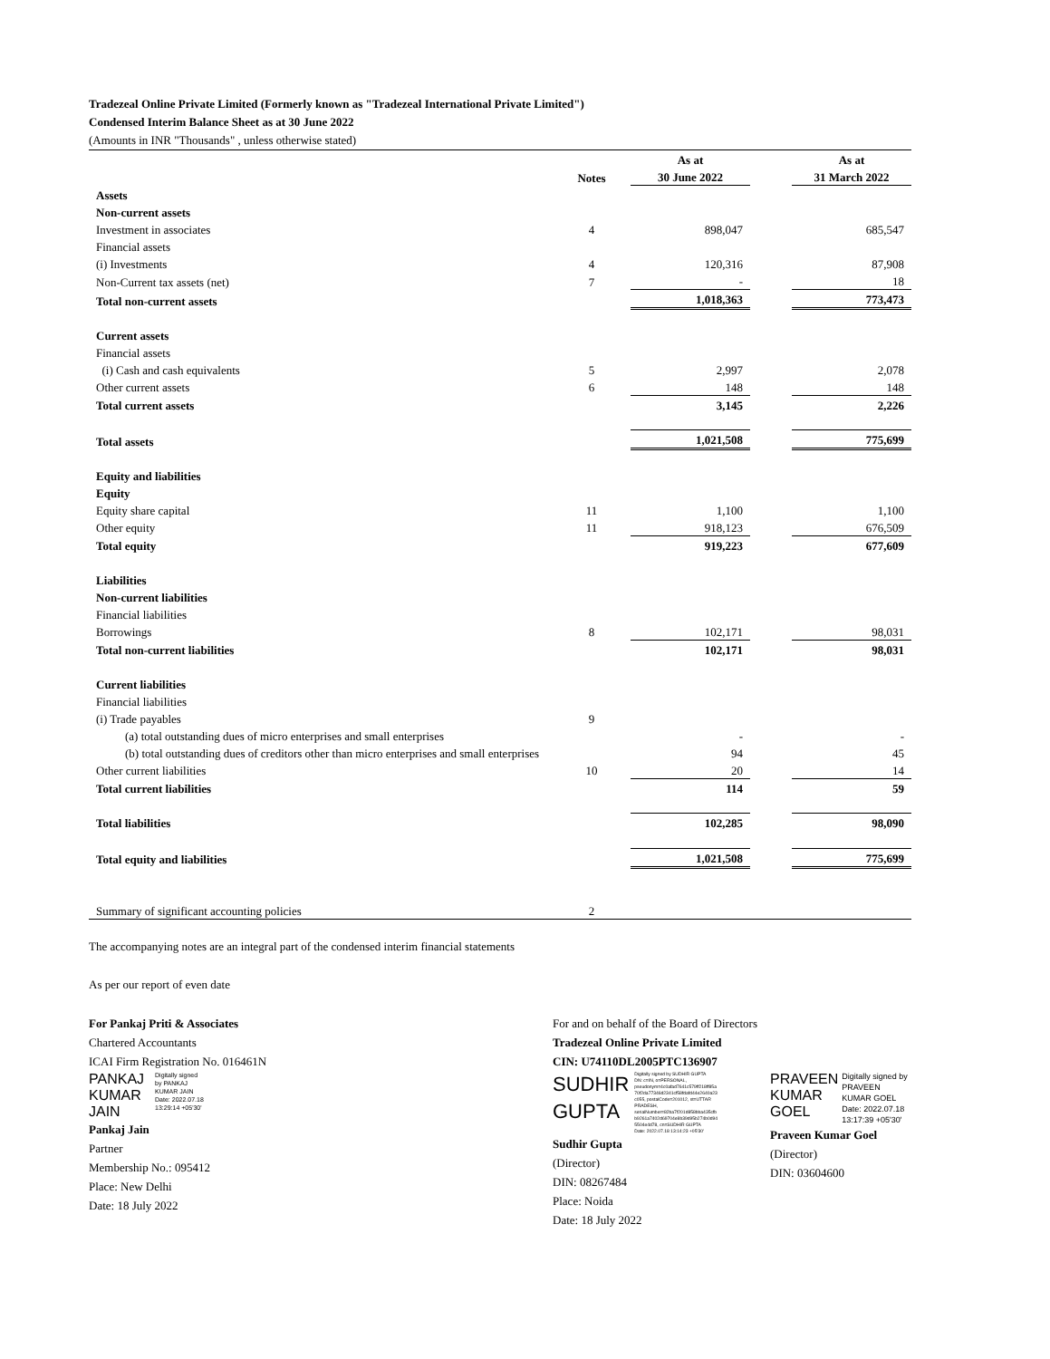Tradezeal Online Private Limited (Formerly known as "Tradezeal International Private Limited")
Condensed Interim Balance Sheet as at 30 June 2022
(Amounts in INR "Thousands" , unless otherwise stated)
| | | As at | | As at |
| --- | --- | --- | --- | --- |
| | Notes | 30 June 2022 | | 31 March 2022 |
| Assets | | | | |
| Non-current assets | | | | |
| Investment in associates | 4 | 898,047 | | 685,547 |
| Financial assets | | | | |
| (i) Investments | 4 | 120,316 | | 87,908 |
| Non-Current tax assets (net) | 7 | - | | 18 |
| Total non-current assets | | 1,018,363 | | 773,473 |
| Current assets | | | | |
| Financial assets | | | | |
| (i) Cash and cash equivalents | 5 | 2,997 | | 2,078 |
| Other current assets | 6 | 148 | | 148 |
| Total current assets | | 3,145 | | 2,226 |
| Total assets | | 1,021,508 | | 775,699 |
| Equity and liabilities | | | | |
| Equity | | | | |
| Equity share capital | 11 | 1,100 | | 1,100 |
| Other equity | 11 | 918,123 | | 676,509 |
| Total equity | | 919,223 | | 677,609 |
| Liabilities | | | | |
| Non-current liabilities | | | | |
| Financial liabilities | | | | |
| Borrowings | 8 | 102,171 | | 98,031 |
| Total non-current liabilities | | 102,171 | | 98,031 |
| Current liabilities | | | | |
| Financial liabilities | | | | |
| (i) Trade payables | 9 | | | |
| (a) total outstanding dues of micro enterprises and small enterprises | | - | | - |
| (b) total outstanding dues of creditors other than micro enterprises and small enterprises | | 94 | | 45 |
| Other current liabilities | 10 | 20 | | 14 |
| Total current liabilities | | 114 | | 59 |
| Total liabilities | | 102,285 | | 98,090 |
| Total equity and liabilities | | 1,021,508 | | 775,699 |
| Summary of significant accounting policies | 2 | | | |
The accompanying notes are an integral part of the condensed interim financial statements
As per our report of even date
For Pankaj Priti & Associates
Chartered Accountants
ICAI Firm Registration No. 016461N
PANKAJ
KUMAR
JAIN Digitally signed
by PANKAJ
KUMAR JAIN
Date: 2022.07.18
13:29:14 +05'30'
Pankaj Jain
Partner
Membership No.: 095412
Place: New Delhi
Date: 18 July 2022
For and on behalf of the Board of Directors
Tradezeal Online Private Limited
CIN: U74110DL2005PTC136907
SUDHIR
GUPTA Digitally signed by SUDHIR GUPTA
DN: c=IN, o=PERSONAL,
pseudonym=4c0afad7641c579ff218ff85a
70f2da77346d2341cf58fdafd44e2640a23
c055, postalCode=201012, st=UTTAR
PRADESH,
serialNumber=82ba7f201d858bba435cfb
b9261a7402d69704e8b39d95b274b0d94
5504e4d78, cn=SUDHIR GUPTA
Date: 2022.07.18 13:14:23 +05'30'
Sudhir Gupta
(Director)
DIN: 08267484
Place: Noida
Date: 18 July 2022
PRAVEEN
KUMAR
GOEL Digitally signed by PRAVEEN KUMAR GOEL Date: 2022.07.18 13:17:39 +05'30'
Praveen Kumar Goel
(Director)
DIN: 03604600